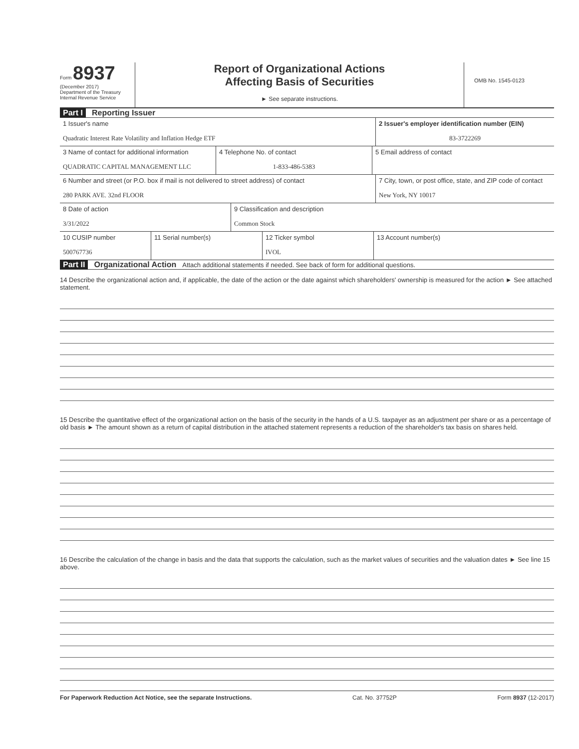Form 8937
(December 2017)
Department of the Treasury
Internal Revenue Service
Report of Organizational Actions
Affecting Basis of Securities
► See separate instructions.
OMB No. 1545-0123
Part I Reporting Issuer
1 Issuer's name
Quadratic Interest Rate Volatility and Inflation Hedge ETF
2 Issuer's employer identification number (EIN)
83-3722269
3 Name of contact for additional information
QUADRATIC CAPITAL MANAGEMENT LLC
4 Telephone No. of contact
1-833-486-5383
5 Email address of contact
6 Number and street (or P.O. box if mail is not delivered to street address) of contact
280 PARK AVE. 32nd FLOOR
7 City, town, or post office, state, and ZIP code of contact
New York, NY 10017
8 Date of action
3/31/2022
9 Classification and description
Common Stock
10 CUSIP number
500767736
11 Serial number(s) 12 Ticker symbol
IVOL
13 Account number(s)
Part II Organizational Action Attach additional statements if needed. See back of form for additional questions.
14 Describe the organizational action and, if applicable, the date of the action or the date against which shareholders' ownership is measured for the action ► See attached statement.
15 Describe the quantitative effect of the organizational action on the basis of the security in the hands of a U.S. taxpayer as an adjustment per share or as a percentage of old basis ► The amount shown as a return of capital distribution in the attached statement represents a reduction of the shareholder's tax basis on shares held.
16 Describe the calculation of the change in basis and the data that supports the calculation, such as the market values of securities and the valuation dates ► See line 15 above.
For Paperwork Reduction Act Notice, see the separate Instructions. Cat. No. 37752P Form 8937 (12-2017)